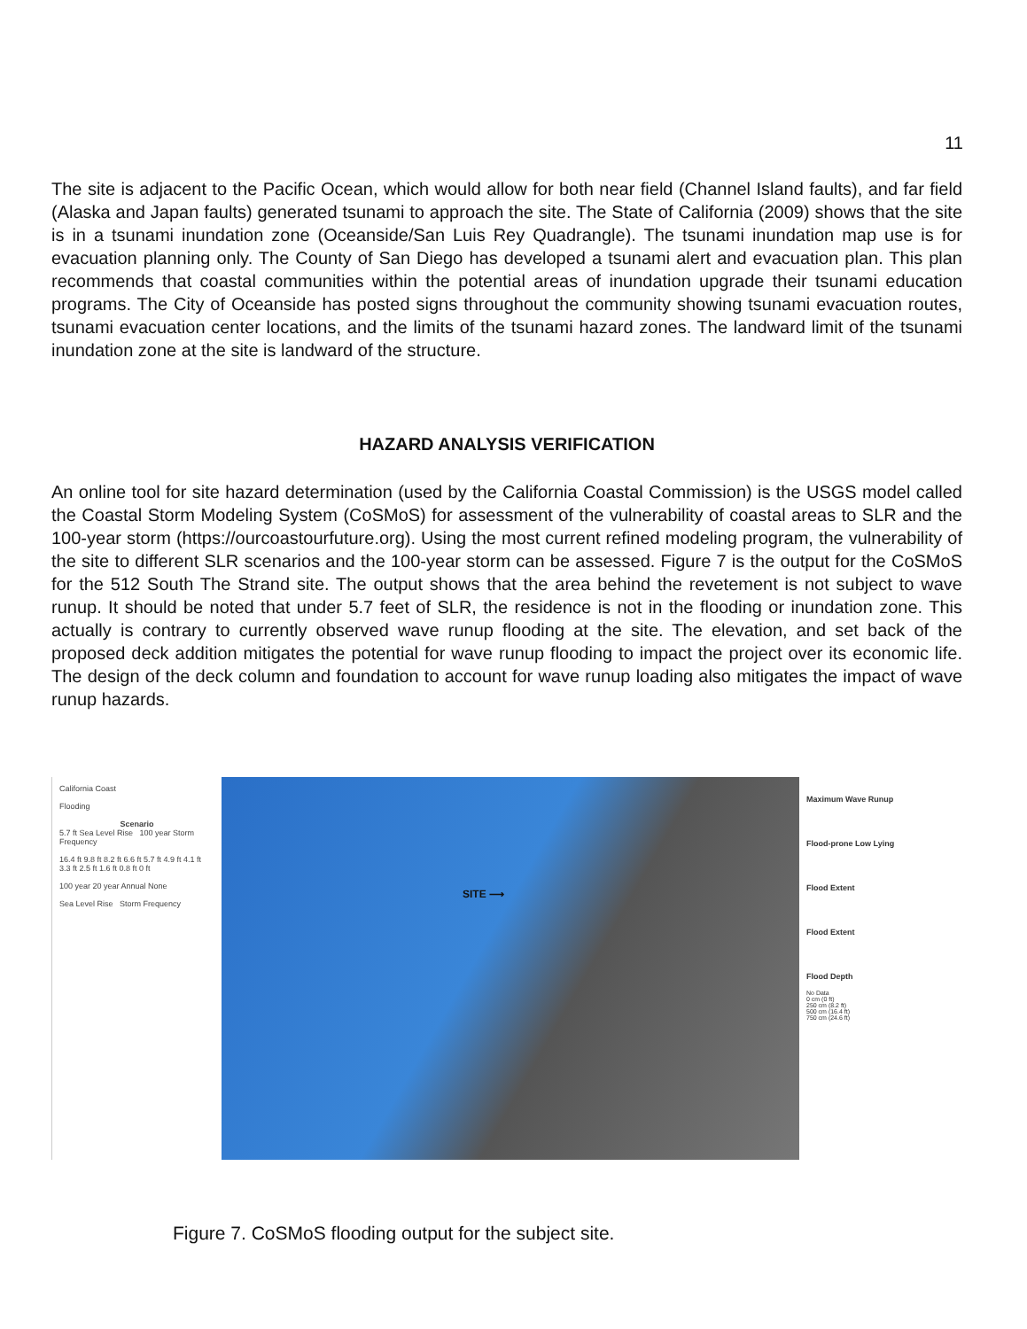11
The site is adjacent to the Pacific Ocean, which would allow for both near field (Channel Island faults), and far field (Alaska and Japan faults) generated tsunami to approach the site. The State of California (2009) shows that the site is in a tsunami inundation zone (Oceanside/San Luis Rey Quadrangle). The tsunami inundation map use is for evacuation planning only. The County of San Diego has developed a tsunami alert and evacuation plan. This plan recommends that coastal communities within the potential areas of inundation upgrade their tsunami education programs. The City of Oceanside has posted signs throughout the community showing tsunami evacuation routes, tsunami evacuation center locations, and the limits of the tsunami hazard zones. The landward limit of the tsunami inundation zone at the site is landward of the structure.
HAZARD ANALYSIS VERIFICATION
An online tool for site hazard determination (used by the California Coastal Commission) is the USGS model called the Coastal Storm Modeling System (CoSMoS) for assessment of the vulnerability of coastal areas to SLR and the 100-year storm (https://ourcoastourfuture.org). Using the most current refined modeling program, the vulnerability of the site to different SLR scenarios and the 100-year storm can be assessed. Figure 7 is the output for the CoSMoS for the 512 South The Strand site. The output shows that the area behind the revetement is not subject to wave runup. It should be noted that under 5.7 feet of SLR, the residence is not in the flooding or inundation zone. This actually is contrary to currently observed wave runup flooding at the site. The elevation, and set back of the proposed deck addition mitigates the potential for wave runup flooding to impact the project over its economic life. The design of the deck column and foundation to account for wave runup loading also mitigates the impact of wave runup hazards.
California Coast
Flooding
Scenario
5.7 ft Sea Level Rise 100 year Storm Frequency
16.4 ft 9.8 ft 8.2 ft 6.6 ft 5.7 ft 4.9 ft 4.1 ft 3.3 ft 2.5 ft 1.6 ft 0.8 ft 0 ft
100 year 20 year Annual None
Sea Level Rise Storm Frequency
SITE ⟶
Maximum Wave Runup
Flood-prone Low Lying
Flood Extent
Flood Extent
Flood Depth
No Data
0 cm (0 ft)
250 cm (8.2 ft)
500 cm (16.4 ft)
750 cm (24.6 ft)
Figure 7. CoSMoS flooding output for the subject site.